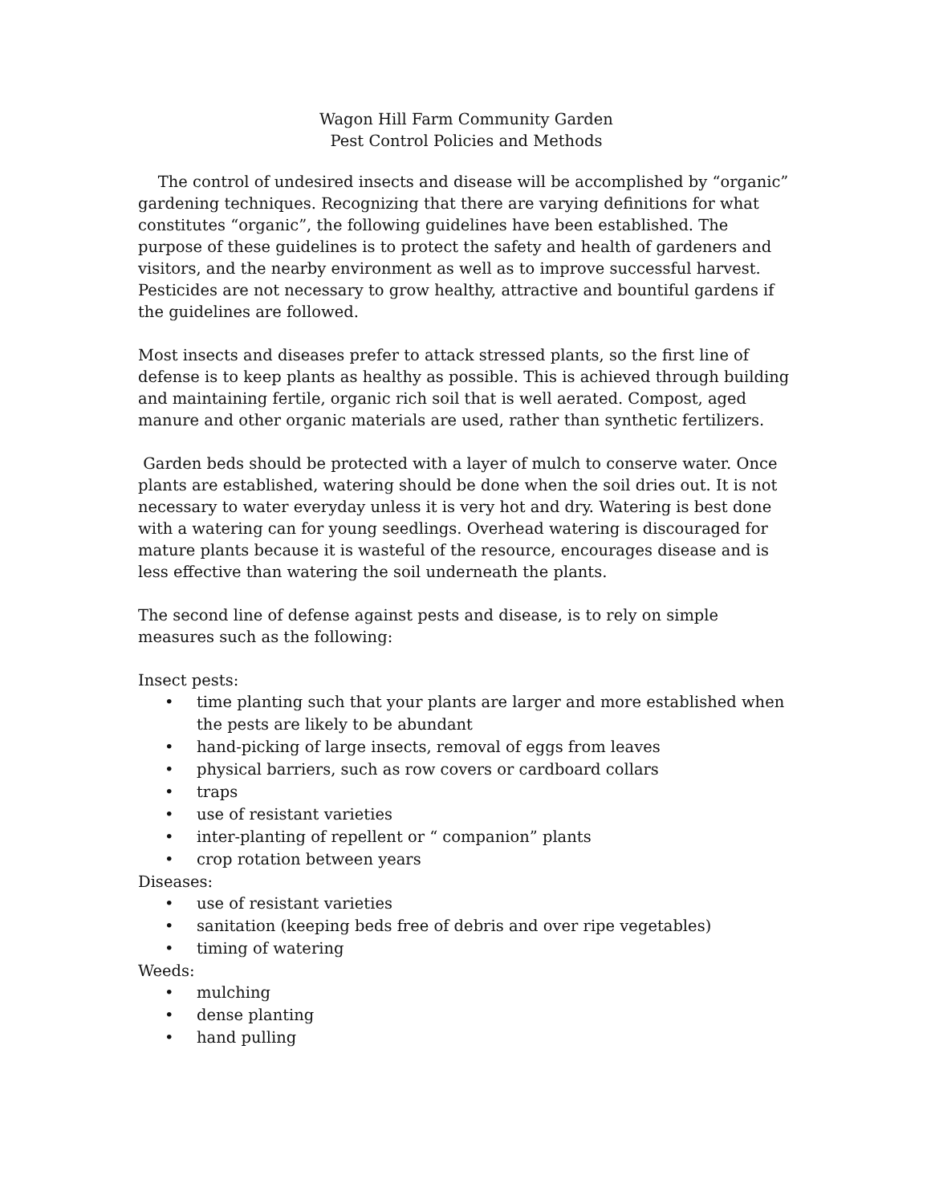Wagon Hill Farm Community Garden
Pest Control Policies and Methods
The control of undesired insects and disease will be accomplished by “organic” gardening techniques. Recognizing that there are varying definitions for what constitutes “organic”, the following guidelines have been established. The purpose of these guidelines is to protect the safety and health of gardeners and visitors, and the nearby environment as well as to improve successful harvest. Pesticides are not necessary to grow healthy, attractive and bountiful gardens if the guidelines are followed.
Most insects and diseases prefer to attack stressed plants, so the first line of defense is to keep plants as healthy as possible. This is achieved through building and maintaining fertile, organic rich soil that is well aerated. Compost, aged manure and other organic materials are used, rather than synthetic fertilizers.
Garden beds should be protected with a layer of mulch to conserve water. Once plants are established, watering should be done when the soil dries out. It is not necessary to water everyday unless it is very hot and dry. Watering is best done with a watering can for young seedlings. Overhead watering is discouraged for mature plants because it is wasteful of the resource, encourages disease and is less effective than watering the soil underneath the plants.
The second line of defense against pests and disease, is to rely on simple measures such as the following:
Insect pests:
• time planting such that your plants are larger and more established when the pests are likely to be abundant
• hand-picking of large insects, removal of eggs from leaves
• physical barriers, such as row covers or cardboard collars
• traps
• use of resistant varieties
• inter-planting of repellent or “ companion” plants
• crop rotation between years
Diseases:
• use of resistant varieties
• sanitation (keeping beds free of debris and over ripe vegetables)
• timing of watering
Weeds:
• mulching
• dense planting
• hand pulling